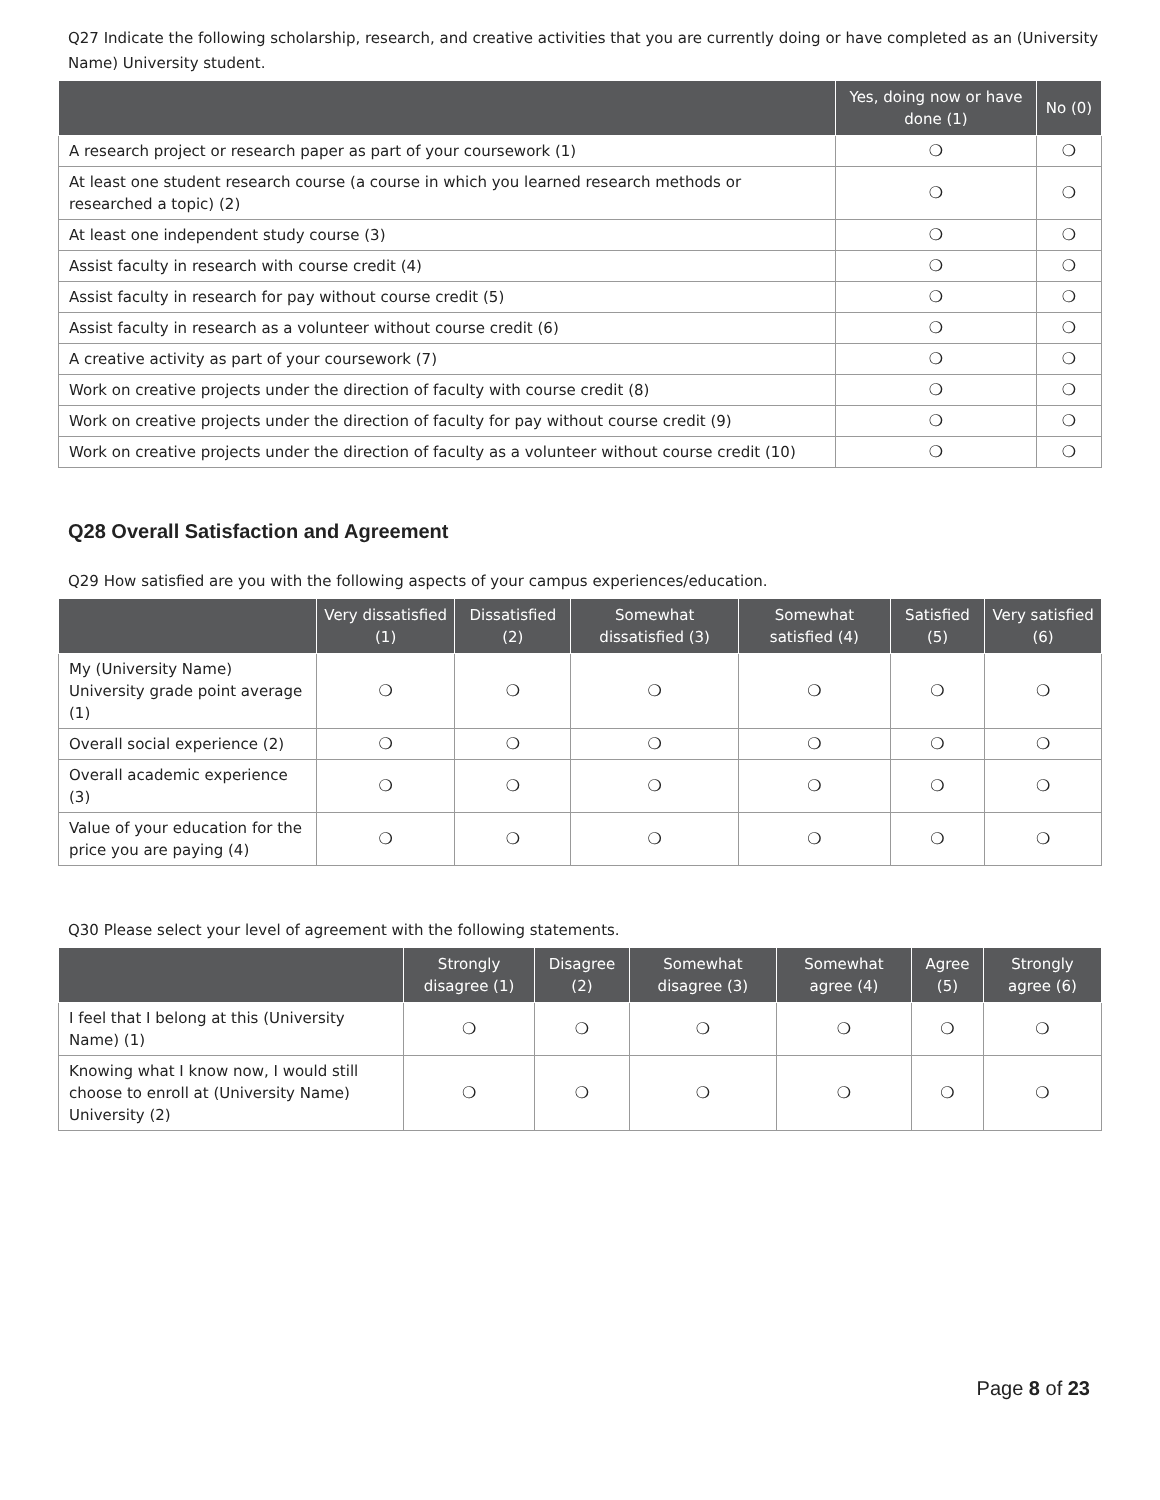Q27 Indicate the following scholarship, research, and creative activities that you are currently doing or have completed as an (University Name) University student.
| | Yes, doing now or have done (1) | No (0) |
| --- | --- | --- |
| A research project or research paper as part of your coursework (1) | ❍ | ❍ |
| At least one student research course (a course in which you learned research methods or researched a topic) (2) | ❍ | ❍ |
| At least one independent study course (3) | ❍ | ❍ |
| Assist faculty in research with course credit (4) | ❍ | ❍ |
| Assist faculty in research for pay without course credit (5) | ❍ | ❍ |
| Assist faculty in research as a volunteer without course credit (6) | ❍ | ❍ |
| A creative activity as part of your coursework (7) | ❍ | ❍ |
| Work on creative projects under the direction of faculty with course credit (8) | ❍ | ❍ |
| Work on creative projects under the direction of faculty for pay without course credit (9) | ❍ | ❍ |
| Work on creative projects under the direction of faculty as a volunteer without course credit (10) | ❍ | ❍ |
Q28 Overall Satisfaction and Agreement
Q29 How satisfied are you with the following aspects of your campus experiences/education.
| | Very dissatisfied (1) | Dissatisfied (2) | Somewhat dissatisfied (3) | Somewhat satisfied (4) | Satisfied (5) | Very satisfied (6) |
| --- | --- | --- | --- | --- | --- | --- |
| My (University Name) University grade point average (1) | ❍ | ❍ | ❍ | ❍ | ❍ | ❍ |
| Overall social experience (2) | ❍ | ❍ | ❍ | ❍ | ❍ | ❍ |
| Overall academic experience (3) | ❍ | ❍ | ❍ | ❍ | ❍ | ❍ |
| Value of your education for the price you are paying (4) | ❍ | ❍ | ❍ | ❍ | ❍ | ❍ |
Q30 Please select your level of agreement with the following statements.
| | Strongly disagree (1) | Disagree (2) | Somewhat disagree (3) | Somewhat agree (4) | Agree (5) | Strongly agree (6) |
| --- | --- | --- | --- | --- | --- | --- |
| I feel that I belong at this (University Name) (1) | ❍ | ❍ | ❍ | ❍ | ❍ | ❍ |
| Knowing what I know now, I would still choose to enroll at (University Name) University (2) | ❍ | ❍ | ❍ | ❍ | ❍ | ❍ |
Page 8 of 23